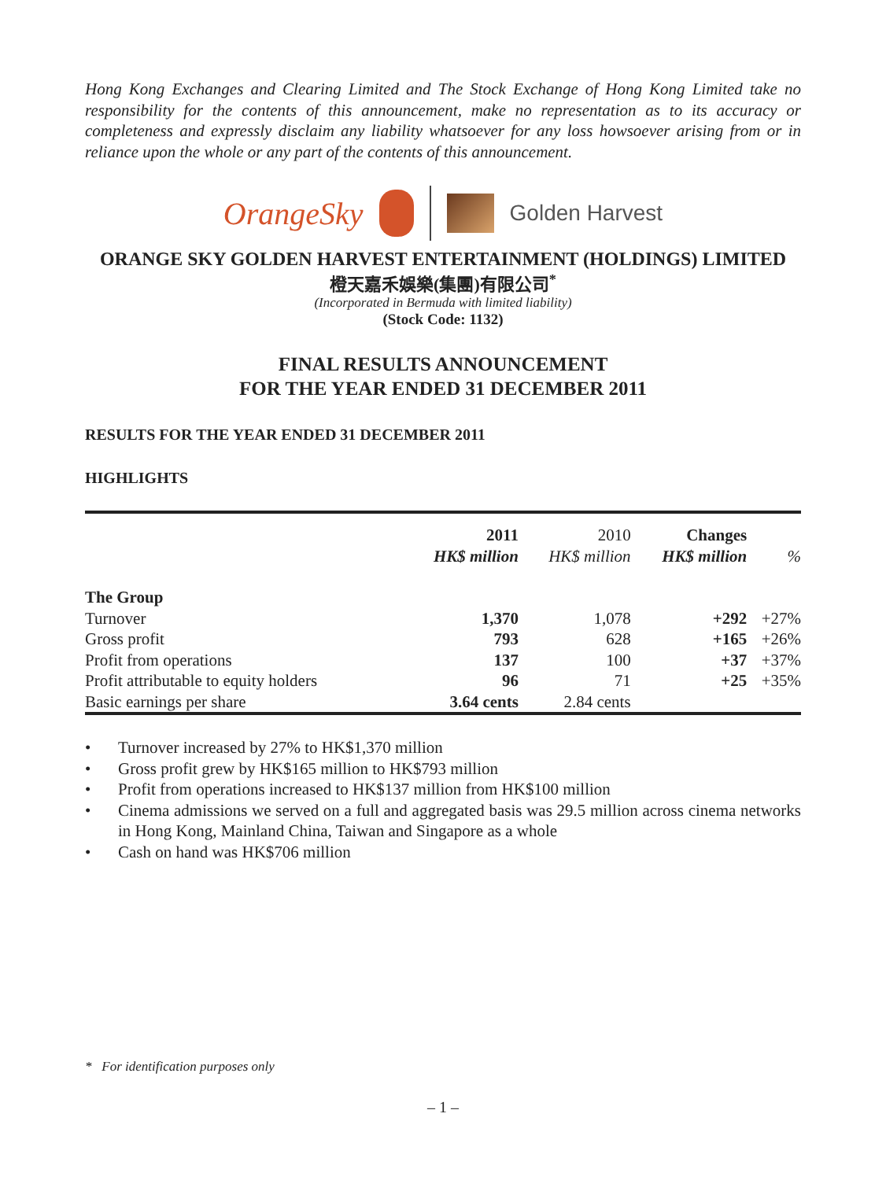Hong Kong Exchanges and Clearing Limited and The Stock Exchange of Hong Kong Limited take no responsibility for the contents of this announcement, make no representation as to its accuracy or completeness and expressly disclaim any liability whatsoever for any loss howsoever arising from or in reliance upon the whole or any part of the contents of this announcement.
OrangeSky
Golden Harvest
ORANGE SKY GOLDEN HARVEST ENTERTAINMENT (HOLDINGS) LIMITED
橙天嘉禾娛樂(集團)有限公司<sup>*</sup>
(Incorporated in Bermuda with limited liability)
(Stock Code: 1132)
FINAL RESULTS ANNOUNCEMENT
FOR THE YEAR ENDED 31 DECEMBER 2011
RESULTS FOR THE YEAR ENDED 31 DECEMBER 2011
HIGHLIGHTS
| | 2011 HK$ million | 2010 HK$ million | Changes HK$ million | % |
| --- | --- | --- | --- | --- |
| The Group | | | | |
| Turnover | 1,370 | 1,078 | +292 | +27% |
| Gross profit | 793 | 628 | +165 | +26% |
| Profit from operations | 137 | 100 | +37 | +37% |
| Profit attributable to equity holders | 96 | 71 | +25 | +35% |
| Basic earnings per share | 3.64 cents | 2.84 cents | | |
• Turnover increased by 27% to HK$1,370 million
• Gross profit grew by HK$165 million to HK$793 million
• Profit from operations increased to HK$137 million from HK$100 million
• Cinema admissions we served on a full and aggregated basis was 29.5 million across cinema networks in Hong Kong, Mainland China, Taiwan and Singapore as a whole
• Cash on hand was HK$706 million
* For identification purposes only
– 1 –